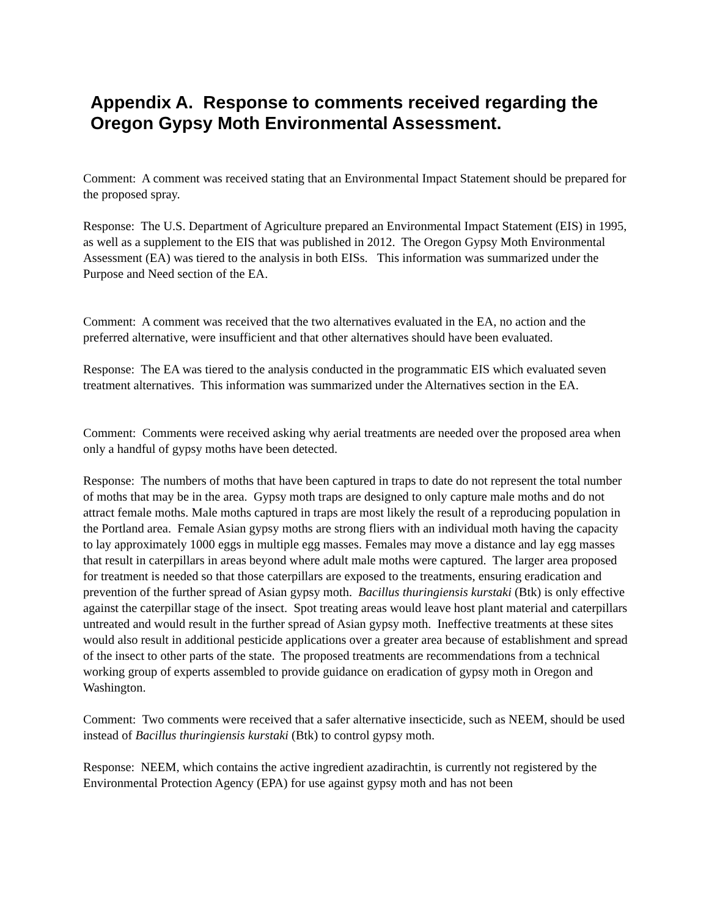Appendix A. Response to comments received regarding the Oregon Gypsy Moth Environmental Assessment.
Comment: A comment was received stating that an Environmental Impact Statement should be prepared for the proposed spray.
Response: The U.S. Department of Agriculture prepared an Environmental Impact Statement (EIS) in 1995, as well as a supplement to the EIS that was published in 2012. The Oregon Gypsy Moth Environmental Assessment (EA) was tiered to the analysis in both EISs. This information was summarized under the Purpose and Need section of the EA.
Comment: A comment was received that the two alternatives evaluated in the EA, no action and the preferred alternative, were insufficient and that other alternatives should have been evaluated.
Response: The EA was tiered to the analysis conducted in the programmatic EIS which evaluated seven treatment alternatives. This information was summarized under the Alternatives section in the EA.
Comment: Comments were received asking why aerial treatments are needed over the proposed area when only a handful of gypsy moths have been detected.
Response: The numbers of moths that have been captured in traps to date do not represent the total number of moths that may be in the area. Gypsy moth traps are designed to only capture male moths and do not attract female moths. Male moths captured in traps are most likely the result of a reproducing population in the Portland area. Female Asian gypsy moths are strong fliers with an individual moth having the capacity to lay approximately 1000 eggs in multiple egg masses. Females may move a distance and lay egg masses that result in caterpillars in areas beyond where adult male moths were captured. The larger area proposed for treatment is needed so that those caterpillars are exposed to the treatments, ensuring eradication and prevention of the further spread of Asian gypsy moth. Bacillus thuringiensis kurstaki (Btk) is only effective against the caterpillar stage of the insect. Spot treating areas would leave host plant material and caterpillars untreated and would result in the further spread of Asian gypsy moth. Ineffective treatments at these sites would also result in additional pesticide applications over a greater area because of establishment and spread of the insect to other parts of the state. The proposed treatments are recommendations from a technical working group of experts assembled to provide guidance on eradication of gypsy moth in Oregon and Washington.
Comment: Two comments were received that a safer alternative insecticide, such as NEEM, should be used instead of Bacillus thuringiensis kurstaki (Btk) to control gypsy moth.
Response: NEEM, which contains the active ingredient azadirachtin, is currently not registered by the Environmental Protection Agency (EPA) for use against gypsy moth and has not been